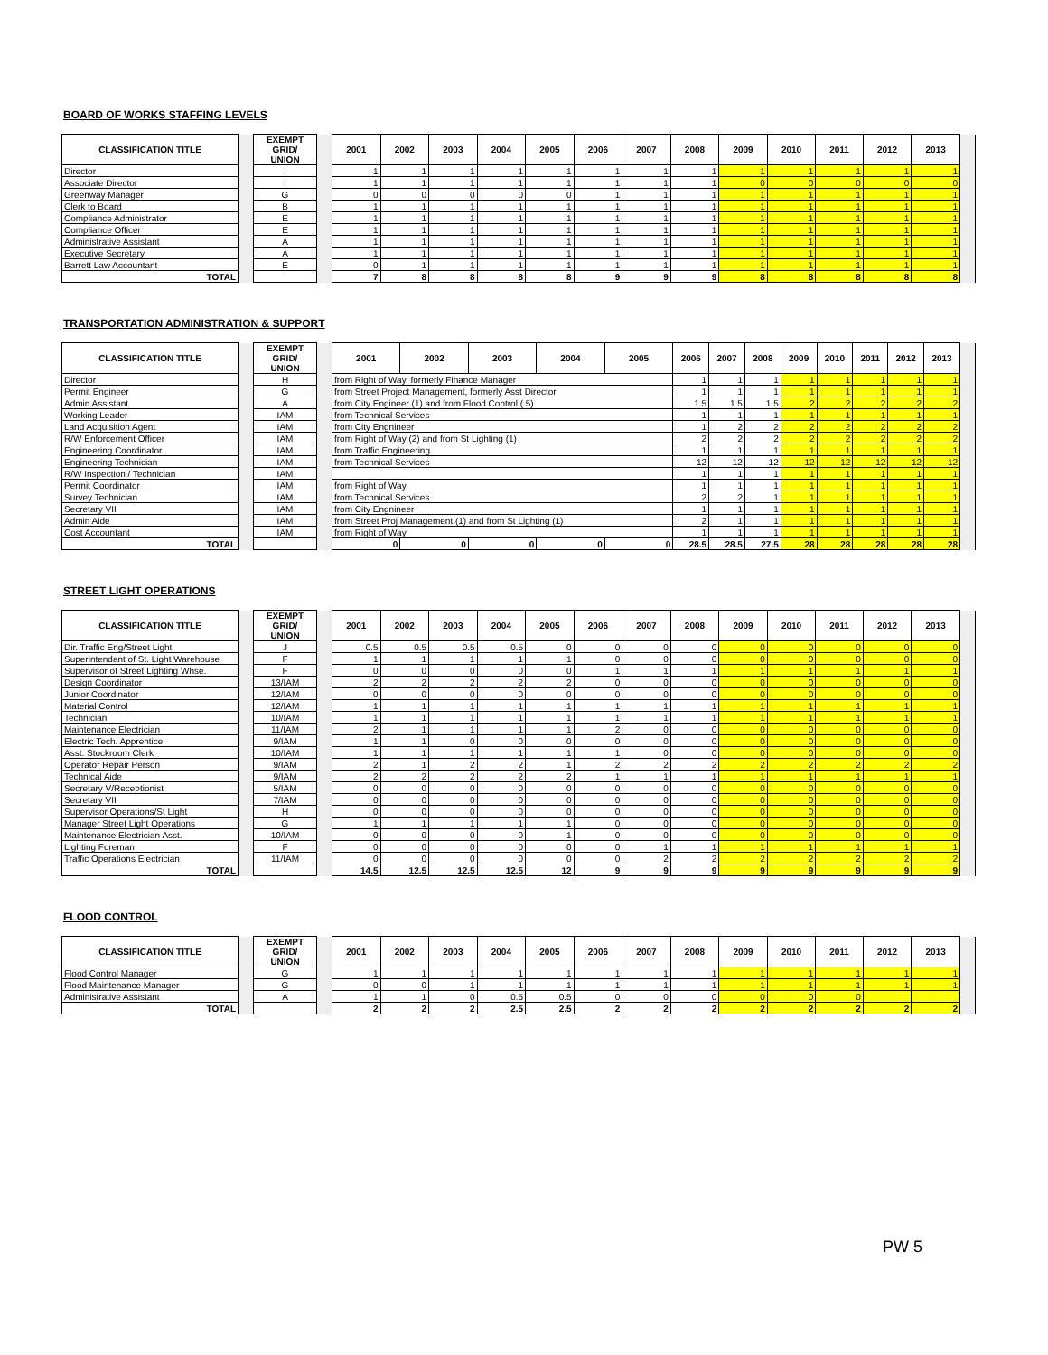BOARD OF WORKS STAFFING LEVELS
| CLASSIFICATION TITLE | | EXEMPT GRID/ UNION | | 2001 | 2002 | 2003 | 2004 | 2005 | 2006 | 2007 | 2008 | 2009 | 2010 | 2011 | 2012 | 2013 | |
| --- | --- | --- | --- | --- | --- | --- | --- | --- | --- | --- | --- | --- | --- | --- | --- | --- | --- |
| Director | | I | | 1 | 1 | 1 | 1 | 1 | 1 | 1 | 1 | 1 | 1 | 1 | 1 | 1 | |
| Associate Director | | I | | 1 | 1 | 1 | 1 | 1 | 1 | 1 | 1 | 0 | 0 | 0 | 0 | 0 | |
| Greenway Manager | | G | | 0 | 0 | 0 | 0 | 0 | 1 | 1 | 1 | 1 | 1 | 1 | 1 | 1 | |
| Clerk to Board | | B | | 1 | 1 | 1 | 1 | 1 | 1 | 1 | 1 | 1 | 1 | 1 | 1 | 1 | |
| Compliance Administrator | | E | | 1 | 1 | 1 | 1 | 1 | 1 | 1 | 1 | 1 | 1 | 1 | 1 | 1 | |
| Compliance Officer | | E | | 1 | 1 | 1 | 1 | 1 | 1 | 1 | 1 | 1 | 1 | 1 | 1 | 1 | |
| Administrative Assistant | | A | | 1 | 1 | 1 | 1 | 1 | 1 | 1 | 1 | 1 | 1 | 1 | 1 | 1 | |
| Executive Secretary | | A | | 1 | 1 | 1 | 1 | 1 | 1 | 1 | 1 | 1 | 1 | 1 | 1 | 1 | |
| Barrett Law Accountant | | E | | 0 | 1 | 1 | 1 | 1 | 1 | 1 | 1 | 1 | 1 | 1 | 1 | 1 | |
| TOTAL | | | | 7 | 8 | 8 | 8 | 8 | 9 | 9 | 9 | 8 | 8 | 8 | 8 | 8 | |
TRANSPORTATION ADMINISTRATION & SUPPORT
| CLASSIFICATION TITLE | | EXEMPT GRID/ UNION | | 2001 | 2002 | 2003 | 2004 | 2005 | 2006 | 2007 | 2008 | 2009 | 2010 | 2011 | 2012 | 2013 | |
| --- | --- | --- | --- | --- | --- | --- | --- | --- | --- | --- | --- | --- | --- | --- | --- | --- | --- |
| Director | | H | | from Right of Way, formerly Finance Manager | | | | | 1 | 1 | 1 | 1 | 1 | 1 | 1 | 1 | |
| Permit Engineer | | G | | from Street Project Management, formerly Asst Director | | | | | 1 | 1 | 1 | 1 | 1 | 1 | 1 | 1 | |
| Admin Assistant | | A | | from City Engineer (1) and from Flood Control (.5) | | | | | 1.5 | 1.5 | 1.5 | 2 | 2 | 2 | 2 | 2 | |
| Working Leader | | IAM | | from Technical Services | | | | | 1 | 1 | 1 | 1 | 1 | 1 | 1 | 1 | |
| Land Acquisition Agent | | IAM | | from City Engnineer | | | | | 1 | 2 | 2 | 2 | 2 | 2 | 2 | 2 | |
| R/W Enforcement Officer | | IAM | | from Right of Way (2) and from St Lighting (1) | | | | | 2 | 2 | 2 | 2 | 2 | 2 | 2 | 2 | |
| Engineering Coordinator | | IAM | | from Traffic Engineering | | | | | 1 | 1 | 1 | 1 | 1 | 1 | 1 | 1 | |
| Engineering Technician | | IAM | | from Technical Services | | | | | 12 | 12 | 12 | 12 | 12 | 12 | 12 | 12 | |
| R/W Inspection / Technician | | IAM | | | | | | | 1 | 1 | 1 | 1 | 1 | 1 | 1 | 1 | |
| Permit Coordinator | | IAM | | from Right of Way | | | | | 1 | 1 | 1 | 1 | 1 | 1 | 1 | 1 | |
| Survey Technician | | IAM | | from Technical Services | | | | | 2 | 2 | 1 | 1 | 1 | 1 | 1 | 1 | |
| Secretary VII | | IAM | | from City Engnineer | | | | | 1 | 1 | 1 | 1 | 1 | 1 | 1 | 1 | |
| Admin Aide | | IAM | | from Street Proj Management (1) and from St Lighting (1) | | | | | 2 | 1 | 1 | 1 | 1 | 1 | 1 | 1 | |
| Cost Accountant | | IAM | | from Right of Way | | | | | 1 | 1 | 1 | 1 | 1 | 1 | 1 | 1 | |
| TOTAL | | | | 0 | 0 | 0 | 0 | 0 | 28.5 | 28.5 | 27.5 | 28 | 28 | 28 | 28 | 28 | |
STREET LIGHT OPERATIONS
| CLASSIFICATION TITLE | | EXEMPT GRID/ UNION | | 2001 | 2002 | 2003 | 2004 | 2005 | 2006 | 2007 | 2008 | 2009 | 2010 | 2011 | 2012 | 2013 | |
| --- | --- | --- | --- | --- | --- | --- | --- | --- | --- | --- | --- | --- | --- | --- | --- | --- | --- |
| Dir. Traffic Eng/Street Light | | J | | 0.5 | 0.5 | 0.5 | 0.5 | 0 | 0 | 0 | 0 | 0 | 0 | 0 | 0 | 0 | |
| Superintendant of St. Light Warehouse | | F | | 1 | 1 | 1 | 1 | 1 | 0 | 0 | 0 | 0 | 0 | 0 | 0 | 0 | |
| Supervisor of Street Lighting Whse. | | F | | 0 | 0 | 0 | 0 | 0 | 1 | 1 | 1 | 1 | 1 | 1 | 1 | 1 | |
| Design Coordinator | | 13/IAM | | 2 | 2 | 2 | 2 | 2 | 0 | 0 | 0 | 0 | 0 | 0 | 0 | 0 | |
| Junior Coordinator | | 12/IAM | | 0 | 0 | 0 | 0 | 0 | 0 | 0 | 0 | 0 | 0 | 0 | 0 | 0 | |
| Material Control | | 12/IAM | | 1 | 1 | 1 | 1 | 1 | 1 | 1 | 1 | 1 | 1 | 1 | 1 | 1 | |
| Technician | | 10/IAM | | 1 | 1 | 1 | 1 | 1 | 1 | 1 | 1 | 1 | 1 | 1 | 1 | 1 | |
| Maintenance Electrician | | 11/IAM | | 2 | 1 | 1 | 1 | 1 | 2 | 0 | 0 | 0 | 0 | 0 | 0 | 0 | |
| Electric Tech. Apprentice | | 9/IAM | | 1 | 1 | 0 | 0 | 0 | 0 | 0 | 0 | 0 | 0 | 0 | 0 | 0 | |
| Asst. Stockroom Clerk | | 10/IAM | | 1 | 1 | 1 | 1 | 1 | 1 | 0 | 0 | 0 | 0 | 0 | 0 | 0 | |
| Operator Repair Person | | 9/IAM | | 2 | 1 | 2 | 2 | 1 | 2 | 2 | 2 | 2 | 2 | 2 | 2 | 2 | |
| Technical Aide | | 9/IAM | | 2 | 2 | 2 | 2 | 2 | 1 | 1 | 1 | 1 | 1 | 1 | 1 | 1 | |
| Secretary V/Receptionist | | 5/IAM | | 0 | 0 | 0 | 0 | 0 | 0 | 0 | 0 | 0 | 0 | 0 | 0 | 0 | |
| Secretary VII | | 7/IAM | | 0 | 0 | 0 | 0 | 0 | 0 | 0 | 0 | 0 | 0 | 0 | 0 | 0 | |
| Supervisor Operations/St Light | | H | | 0 | 0 | 0 | 0 | 0 | 0 | 0 | 0 | 0 | 0 | 0 | 0 | 0 | |
| Manager Street Light Operations | | G | | 1 | 1 | 1 | 1 | 1 | 0 | 0 | 0 | 0 | 0 | 0 | 0 | 0 | |
| Maintenance Electrician Asst. | | 10/IAM | | 0 | 0 | 0 | 0 | 1 | 0 | 0 | 0 | 0 | 0 | 0 | 0 | 0 | |
| Lighting Foreman | | F | | 0 | 0 | 0 | 0 | 0 | 0 | 1 | 1 | 1 | 1 | 1 | 1 | 1 | |
| Traffic Operations Electrician | | 11/IAM | | 0 | 0 | 0 | 0 | 0 | 0 | 2 | 2 | 2 | 2 | 2 | 2 | 2 | |
| TOTAL | | | | 14.5 | 12.5 | 12.5 | 12.5 | 12 | 9 | 9 | 9 | 9 | 9 | 9 | 9 | 9 | |
FLOOD CONTROL
| CLASSIFICATION TITLE | | EXEMPT GRID/ UNION | | 2001 | 2002 | 2003 | 2004 | 2005 | 2006 | 2007 | 2008 | 2009 | 2010 | 2011 | 2012 | 2013 | |
| --- | --- | --- | --- | --- | --- | --- | --- | --- | --- | --- | --- | --- | --- | --- | --- | --- | --- |
| Flood Control Manager | | G | | 1 | 1 | 1 | 1 | 1 | 1 | 1 | 1 | 1 | 1 | 1 | 1 | 1 | |
| Flood Maintenance Manager | | G | | 0 | 0 | 1 | 1 | 1 | 1 | 1 | 1 | 1 | 1 | 1 | 1 | 1 | |
| Administrative Assistant | | A | | 1 | 1 | 0 | 0.5 | 0.5 | 0 | 0 | 0 | 0 | 0 | 0 | | | |
| TOTAL | | | | 2 | 2 | 2 | 2.5 | 2.5 | 2 | 2 | 2 | 2 | 2 | 2 | 2 | 2 | |
PW 5